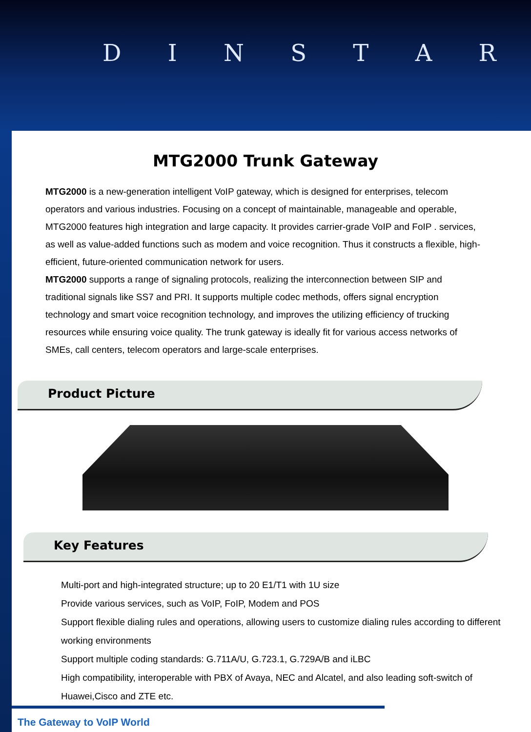D I N S T A R
MTG2000 Trunk Gateway
MTG2000 is a new-generation intelligent VoIP gateway, which is designed for enterprises, telecom operators and various industries. Focusing on a concept of maintainable, manageable and operable, MTG2000 features high integration and large capacity. It provides carrier-grade VoIP and FoIP . services, as well as value-added functions such as modem and voice recognition. Thus it constructs a flexible, high-efficient, future-oriented communication network for users.
MTG2000 supports a range of signaling protocols, realizing the interconnection between SIP and traditional signals like SS7 and PRI. It supports multiple codec methods, offers signal encryption technology and smart voice recognition technology, and improves the utilizing efficiency of trucking resources while ensuring voice quality. The trunk gateway is ideally fit for various access networks of SMEs, call centers, telecom operators and large-scale enterprises.
Product Picture
Key Features
Multi-port and high-integrated structure; up to 20 E1/T1 with 1U size
Provide various services, such as VoIP, FoIP, Modem and POS
Support flexible dialing rules and operations, allowing users to customize dialing rules according to different working environments
Support multiple coding standards: G.711A/U, G.723.1, G.729A/B and iLBC
High compatibility, interoperable with PBX of Avaya, NEC and Alcatel, and also leading soft-switch of Huawei,Cisco and ZTE etc.
The Gateway to VoIP World